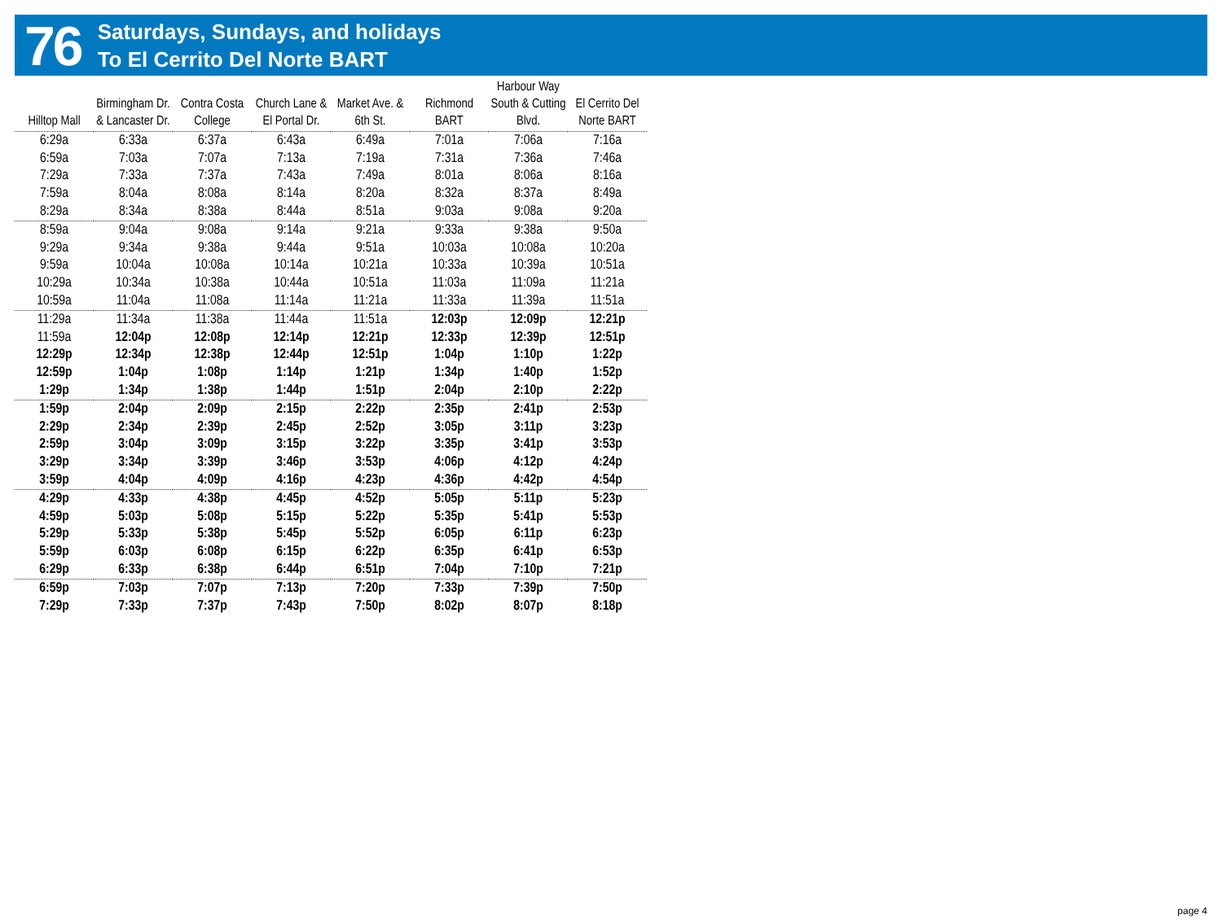76
Saturdays, Sundays, and holidays
To El Cerrito Del Norte BART
| Hilltop Mall | Birmingham Dr. & Lancaster Dr. | Contra Costa College | Church Lane & El Portal Dr. | Market Ave. & 6th St. | Richmond BART | Harbour Way South & Cutting Blvd. | El Cerrito Del Norte BART |
| --- | --- | --- | --- | --- | --- | --- | --- |
| 6:29a | 6:33a | 6:37a | 6:43a | 6:49a | 7:01a | 7:06a | 7:16a |
| 6:59a | 7:03a | 7:07a | 7:13a | 7:19a | 7:31a | 7:36a | 7:46a |
| 7:29a | 7:33a | 7:37a | 7:43a | 7:49a | 8:01a | 8:06a | 8:16a |
| 7:59a | 8:04a | 8:08a | 8:14a | 8:20a | 8:32a | 8:37a | 8:49a |
| 8:29a | 8:34a | 8:38a | 8:44a | 8:51a | 9:03a | 9:08a | 9:20a |
| 8:59a | 9:04a | 9:08a | 9:14a | 9:21a | 9:33a | 9:38a | 9:50a |
| 9:29a | 9:34a | 9:38a | 9:44a | 9:51a | 10:03a | 10:08a | 10:20a |
| 9:59a | 10:04a | 10:08a | 10:14a | 10:21a | 10:33a | 10:39a | 10:51a |
| 10:29a | 10:34a | 10:38a | 10:44a | 10:51a | 11:03a | 11:09a | 11:21a |
| 10:59a | 11:04a | 11:08a | 11:14a | 11:21a | 11:33a | 11:39a | 11:51a |
| 11:29a | 11:34a | 11:38a | 11:44a | 11:51a | 12:03p | 12:09p | 12:21p |
| 11:59a | 12:04p | 12:08p | 12:14p | 12:21p | 12:33p | 12:39p | 12:51p |
| 12:29p | 12:34p | 12:38p | 12:44p | 12:51p | 1:04p | 1:10p | 1:22p |
| 12:59p | 1:04p | 1:08p | 1:14p | 1:21p | 1:34p | 1:40p | 1:52p |
| 1:29p | 1:34p | 1:38p | 1:44p | 1:51p | 2:04p | 2:10p | 2:22p |
| 1:59p | 2:04p | 2:09p | 2:15p | 2:22p | 2:35p | 2:41p | 2:53p |
| 2:29p | 2:34p | 2:39p | 2:45p | 2:52p | 3:05p | 3:11p | 3:23p |
| 2:59p | 3:04p | 3:09p | 3:15p | 3:22p | 3:35p | 3:41p | 3:53p |
| 3:29p | 3:34p | 3:39p | 3:46p | 3:53p | 4:06p | 4:12p | 4:24p |
| 3:59p | 4:04p | 4:09p | 4:16p | 4:23p | 4:36p | 4:42p | 4:54p |
| 4:29p | 4:33p | 4:38p | 4:45p | 4:52p | 5:05p | 5:11p | 5:23p |
| 4:59p | 5:03p | 5:08p | 5:15p | 5:22p | 5:35p | 5:41p | 5:53p |
| 5:29p | 5:33p | 5:38p | 5:45p | 5:52p | 6:05p | 6:11p | 6:23p |
| 5:59p | 6:03p | 6:08p | 6:15p | 6:22p | 6:35p | 6:41p | 6:53p |
| 6:29p | 6:33p | 6:38p | 6:44p | 6:51p | 7:04p | 7:10p | 7:21p |
| 6:59p | 7:03p | 7:07p | 7:13p | 7:20p | 7:33p | 7:39p | 7:50p |
| 7:29p | 7:33p | 7:37p | 7:43p | 7:50p | 8:02p | 8:07p | 8:18p |
page 4